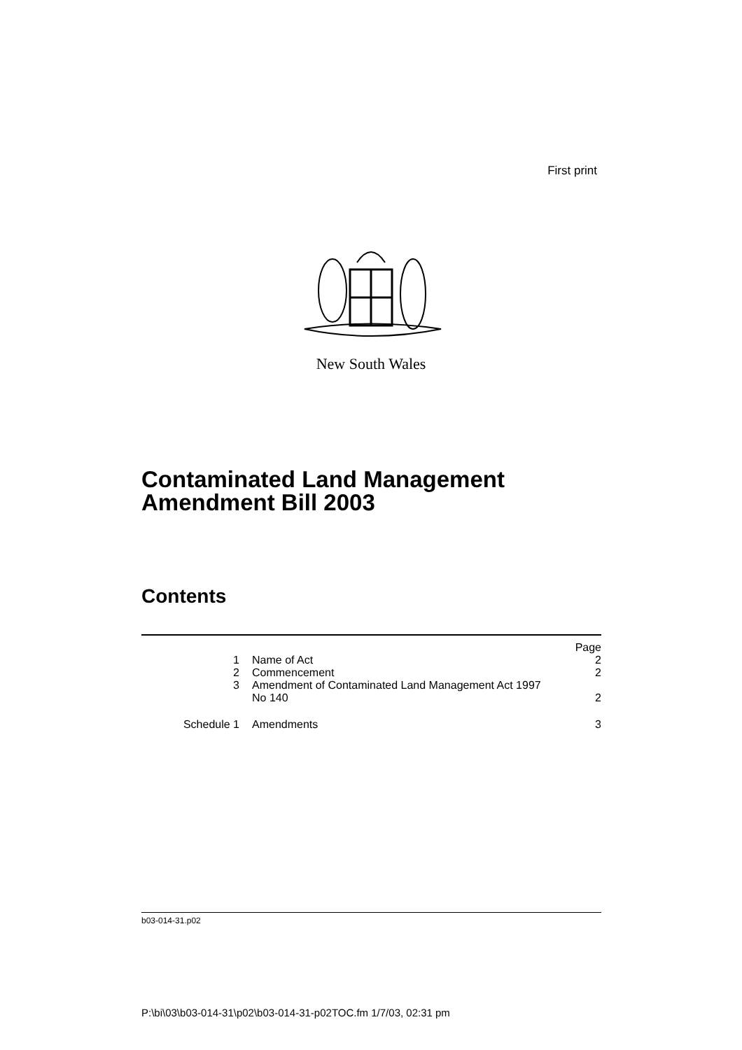First print
New South Wales
Contaminated Land Management
Amendment Bill 2003
Contents
| | | Page |
| 1 | Name of Act | 2 |
| 2 | Commencement | 2 |
| 3 | Amendment of Contaminated Land Management Act 1997 No 140 | 2 |
| Schedule 1 | Amendments | 3 |
b03-014-31.p02
P:\bi\03\b03-014-31\p02\b03-014-31-p02TOC.fm 1/7/03, 02:31 pm